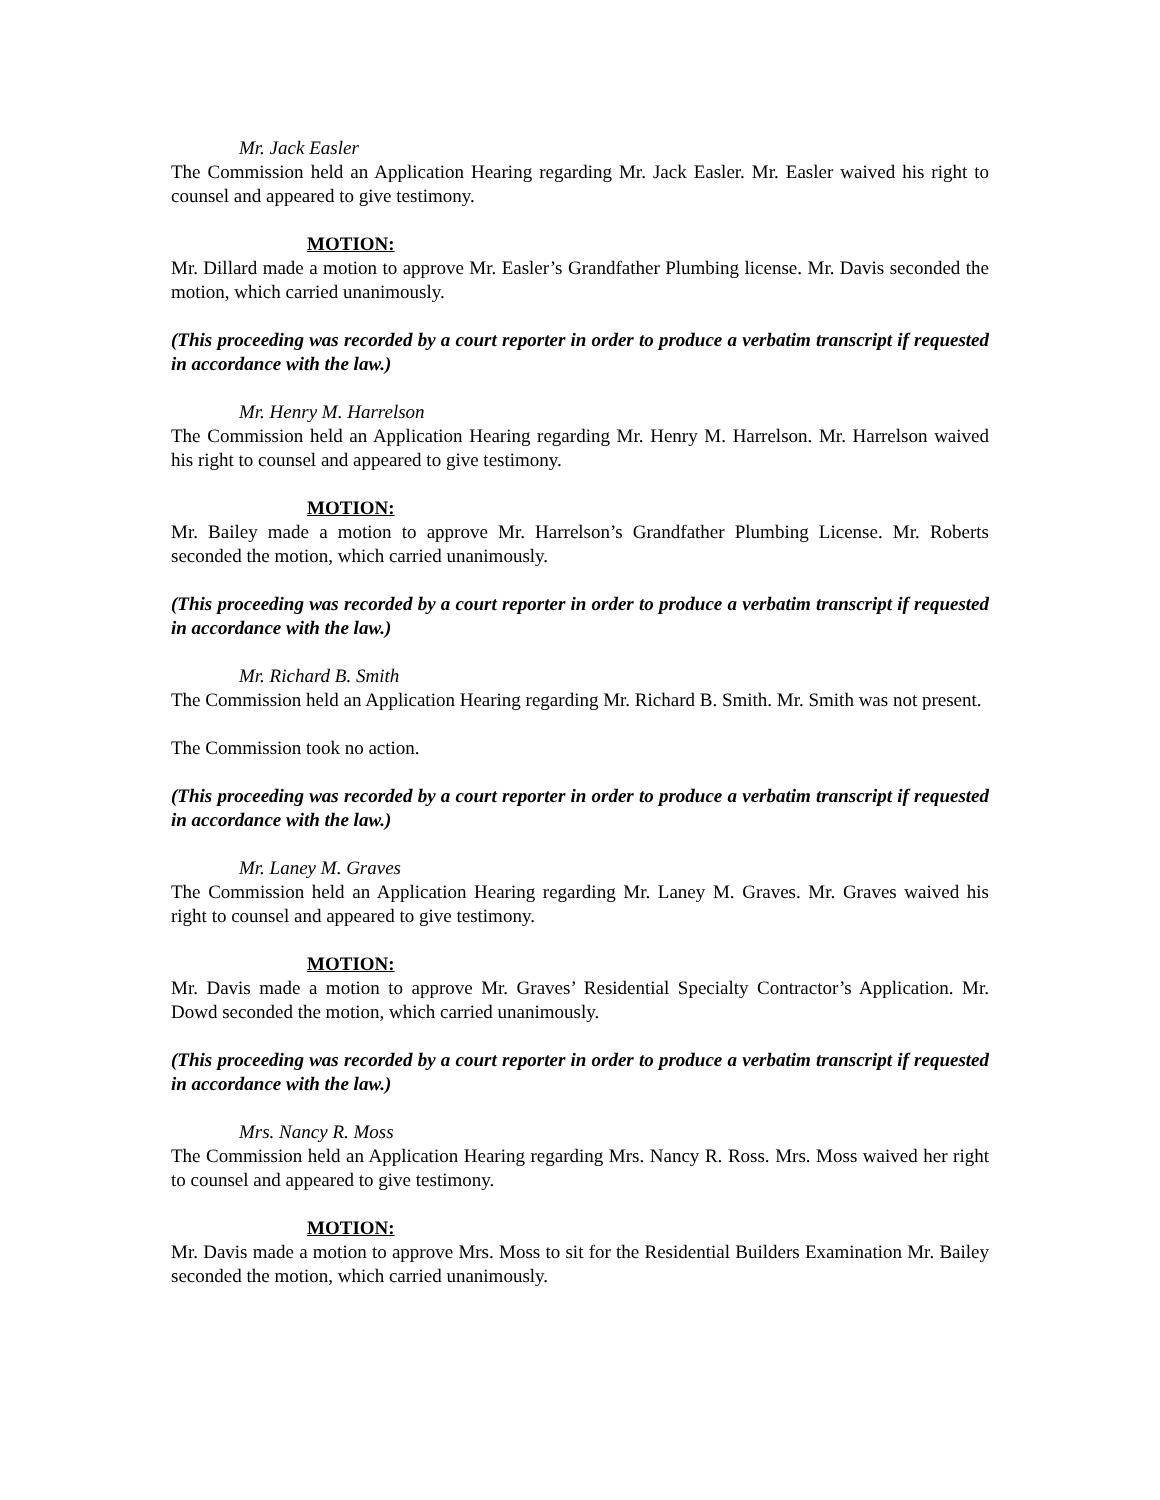Mr. Jack Easler
The Commission held an Application Hearing regarding Mr. Jack Easler. Mr. Easler waived his right to counsel and appeared to give testimony.
MOTION:
Mr. Dillard made a motion to approve Mr. Easler’s Grandfather Plumbing license. Mr. Davis seconded the motion, which carried unanimously.
(This proceeding was recorded by a court reporter in order to produce a verbatim transcript if requested in accordance with the law.)
Mr. Henry M. Harrelson
The Commission held an Application Hearing regarding Mr. Henry M. Harrelson. Mr. Harrelson waived his right to counsel and appeared to give testimony.
MOTION:
Mr. Bailey made a motion to approve Mr. Harrelson’s Grandfather Plumbing License. Mr. Roberts seconded the motion, which carried unanimously.
(This proceeding was recorded by a court reporter in order to produce a verbatim transcript if requested in accordance with the law.)
Mr. Richard B. Smith
The Commission held an Application Hearing regarding Mr. Richard B. Smith. Mr. Smith was not present.
The Commission took no action.
(This proceeding was recorded by a court reporter in order to produce a verbatim transcript if requested in accordance with the law.)
Mr. Laney M. Graves
The Commission held an Application Hearing regarding Mr. Laney M. Graves. Mr. Graves waived his right to counsel and appeared to give testimony.
MOTION:
Mr. Davis made a motion to approve Mr. Graves’ Residential Specialty Contractor’s Application. Mr. Dowd seconded the motion, which carried unanimously.
(This proceeding was recorded by a court reporter in order to produce a verbatim transcript if requested in accordance with the law.)
Mrs. Nancy R. Moss
The Commission held an Application Hearing regarding Mrs. Nancy R. Ross. Mrs. Moss waived her right to counsel and appeared to give testimony.
MOTION:
Mr. Davis made a motion to approve Mrs. Moss to sit for the Residential Builders Examination Mr. Bailey seconded the motion, which carried unanimously.